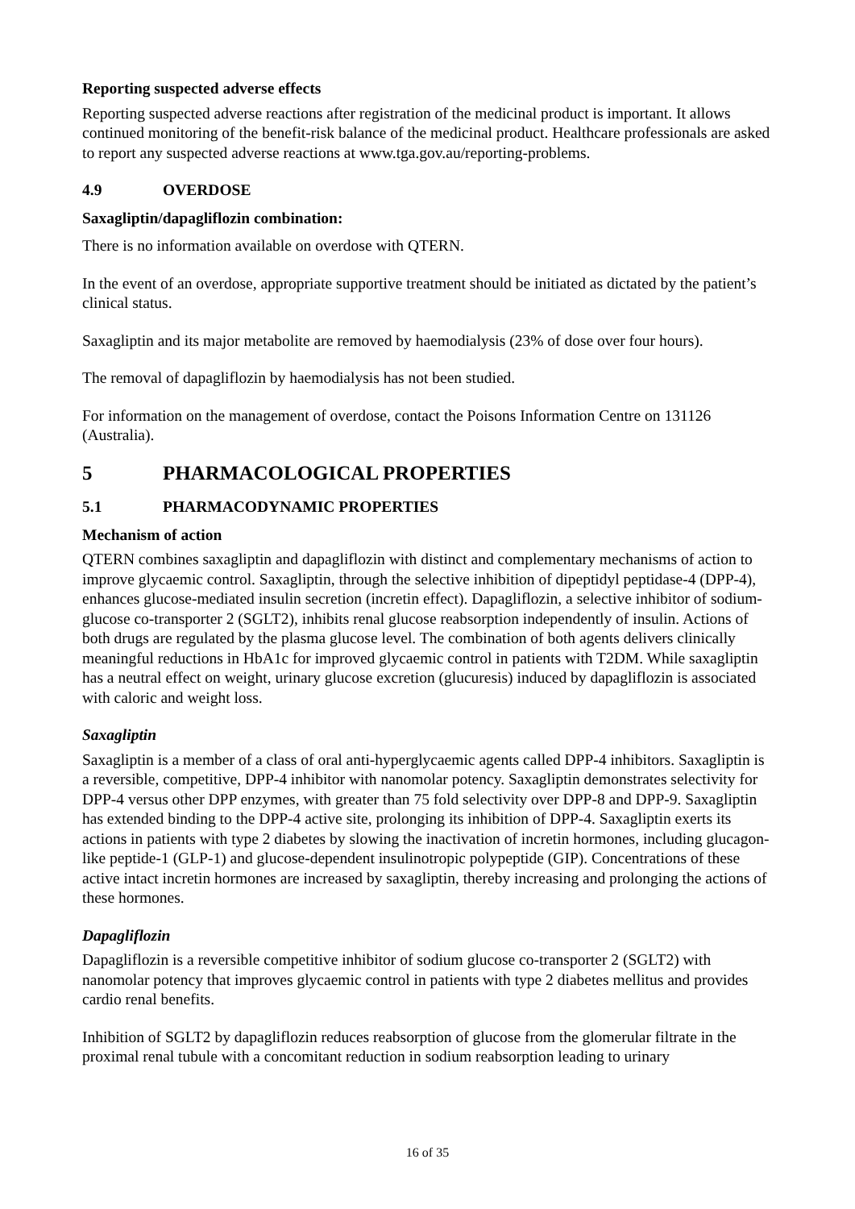Reporting suspected adverse effects
Reporting suspected adverse reactions after registration of the medicinal product is important. It allows continued monitoring of the benefit-risk balance of the medicinal product. Healthcare professionals are asked to report any suspected adverse reactions at www.tga.gov.au/reporting-problems.
4.9 OVERDOSE
Saxagliptin/dapagliflozin combination:
There is no information available on overdose with QTERN.
In the event of an overdose, appropriate supportive treatment should be initiated as dictated by the patient’s clinical status.
Saxagliptin and its major metabolite are removed by haemodialysis (23% of dose over four hours).
The removal of dapagliflozin by haemodialysis has not been studied.
For information on the management of overdose, contact the Poisons Information Centre on 131126 (Australia).
5 PHARMACOLOGICAL PROPERTIES
5.1 PHARMACODYNAMIC PROPERTIES
Mechanism of action
QTERN combines saxagliptin and dapagliflozin with distinct and complementary mechanisms of action to improve glycaemic control. Saxagliptin, through the selective inhibition of dipeptidyl peptidase-4 (DPP-4), enhances glucose-mediated insulin secretion (incretin effect). Dapagliflozin, a selective inhibitor of sodium-glucose co-transporter 2 (SGLT2), inhibits renal glucose reabsorption independently of insulin. Actions of both drugs are regulated by the plasma glucose level. The combination of both agents delivers clinically meaningful reductions in HbA1c for improved glycaemic control in patients with T2DM. While saxagliptin has a neutral effect on weight, urinary glucose excretion (glucuresis) induced by dapagliflozin is associated with caloric and weight loss.
Saxagliptin
Saxagliptin is a member of a class of oral anti-hyperglycaemic agents called DPP-4 inhibitors. Saxagliptin is a reversible, competitive, DPP-4 inhibitor with nanomolar potency. Saxagliptin demonstrates selectivity for DPP-4 versus other DPP enzymes, with greater than 75 fold selectivity over DPP-8 and DPP-9. Saxagliptin has extended binding to the DPP-4 active site, prolonging its inhibition of DPP-4. Saxagliptin exerts its actions in patients with type 2 diabetes by slowing the inactivation of incretin hormones, including glucagon-like peptide-1 (GLP-1) and glucose-dependent insulinotropic polypeptide (GIP). Concentrations of these active intact incretin hormones are increased by saxagliptin, thereby increasing and prolonging the actions of these hormones.
Dapagliflozin
Dapagliflozin is a reversible competitive inhibitor of sodium glucose co-transporter 2 (SGLT2) with nanomolar potency that improves glycaemic control in patients with type 2 diabetes mellitus and provides cardio renal benefits.
Inhibition of SGLT2 by dapagliflozin reduces reabsorption of glucose from the glomerular filtrate in the proximal renal tubule with a concomitant reduction in sodium reabsorption leading to urinary
16 of 35